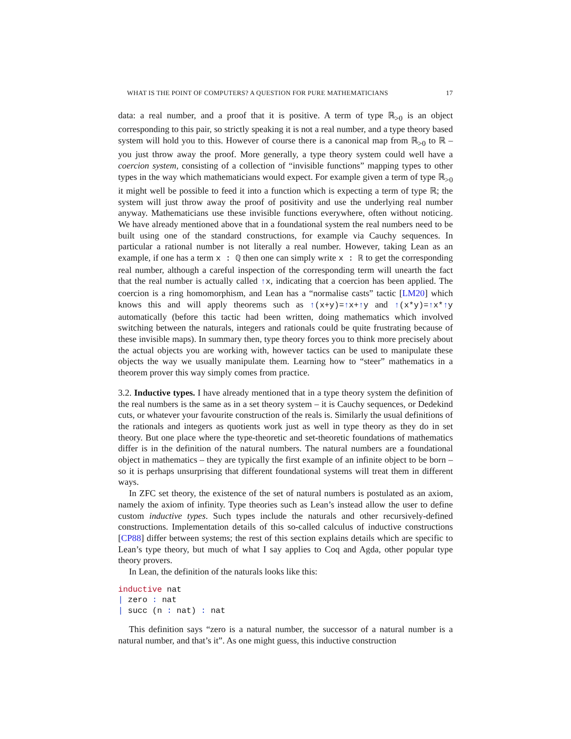WHAT IS THE POINT OF COMPUTERS? A QUESTION FOR PURE MATHEMATICIANS 17
data: a real number, and a proof that it is positive. A term of type ℝ<sub>>0</sub> is an object corresponding to this pair, so strictly speaking it is not a real number, and a type theory based system will hold you to this. However of course there is a canonical map from ℝ<sub>>0</sub> to ℝ – you just throw away the proof. More generally, a type theory system could well have a coercion system, consisting of a collection of “invisible functions” mapping types to other types in the way which mathematicians would expect. For example given a term of type ℝ<sub>>0</sub> it might well be possible to feed it into a function which is expecting a term of type ℝ; the system will just throw away the proof of positivity and use the underlying real number anyway. Mathematicians use these invisible functions everywhere, often without noticing. We have already mentioned above that in a foundational system the real numbers need to be built using one of the standard constructions, for example via Cauchy sequences. In particular a rational number is not literally a real number. However, taking Lean as an example, if one has a term x : ℚ then one can simply write x : ℝ to get the corresponding real number, although a careful inspection of the corresponding term will unearth the fact that the real number is actually called ↑x, indicating that a coercion has been applied. The coercion is a ring homomorphism, and Lean has a “normalise casts” tactic [LM20] which knows this and will apply theorems such as ↑(x+y)=↑x+↑y and ↑(x*y)=↑x*↑y automatically (before this tactic had been written, doing mathematics which involved switching between the naturals, integers and rationals could be quite frustrating because of these invisible maps). In summary then, type theory forces you to think more precisely about the actual objects you are working with, however tactics can be used to manipulate these objects the way we usually manipulate them. Learning how to “steer” mathematics in a theorem prover this way simply comes from practice.
3.2. Inductive types. I have already mentioned that in a type theory system the definition of the real numbers is the same as in a set theory system – it is Cauchy sequences, or Dedekind cuts, or whatever your favourite construction of the reals is. Similarly the usual definitions of the rationals and integers as quotients work just as well in type theory as they do in set theory. But one place where the type-theoretic and set-theoretic foundations of mathematics differ is in the definition of the natural numbers. The natural numbers are a foundational object in mathematics – they are typically the first example of an infinite object to be born – so it is perhaps unsurprising that different foundational systems will treat them in different ways.
In ZFC set theory, the existence of the set of natural numbers is postulated as an axiom, namely the axiom of infinity. Type theories such as Lean’s instead allow the user to define custom inductive types. Such types include the naturals and other recursively-defined constructions. Implementation details of this so-called calculus of inductive constructions [CP88] differ between systems; the rest of this section explains details which are specific to Lean’s type theory, but much of what I say applies to Coq and Agda, other popular type theory provers.
In Lean, the definition of the naturals looks like this:
inductive nat
| zero : nat
| succ (n : nat) : nat
This definition says “zero is a natural number, the successor of a natural number is a natural number, and that’s it”. As one might guess, this inductive construction